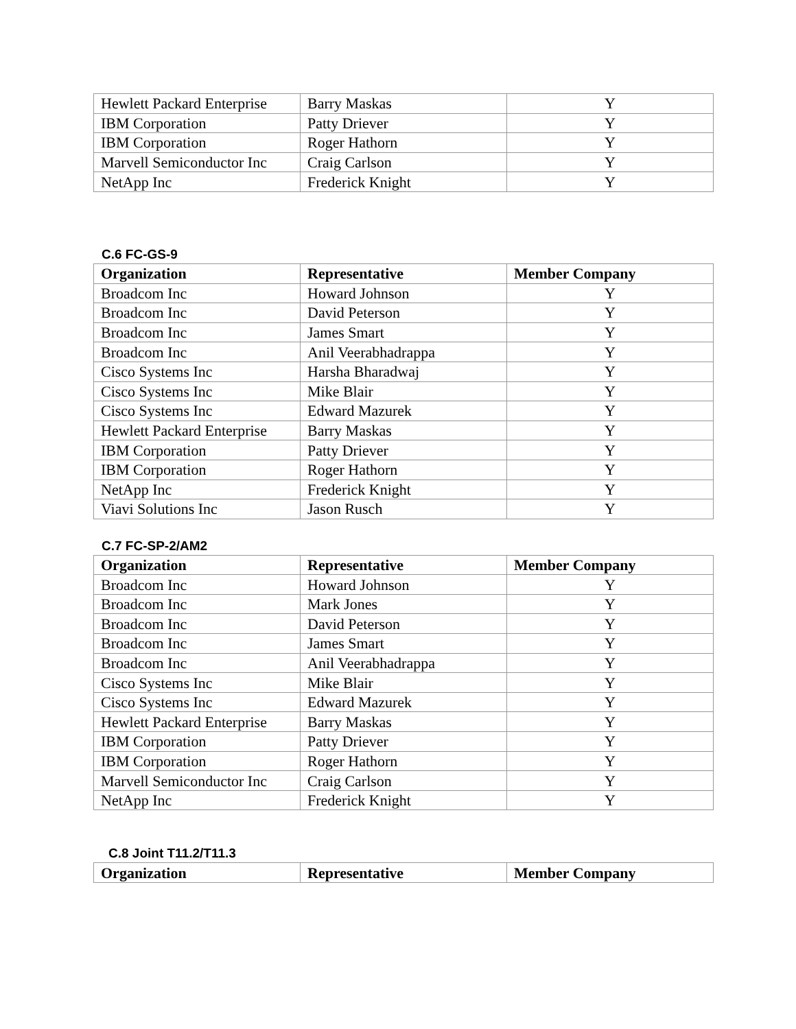| Hewlett Packard Enterprise | Barry Maskas | Y |
| IBM Corporation | Patty Driever | Y |
| IBM Corporation | Roger Hathorn | Y |
| Marvell Semiconductor Inc | Craig Carlson | Y |
| NetApp Inc | Frederick Knight | Y |
C.6 FC-GS-9
| Organization | Representative | Member Company |
| --- | --- | --- |
| Broadcom Inc | Howard Johnson | Y |
| Broadcom Inc | David Peterson | Y |
| Broadcom Inc | James Smart | Y |
| Broadcom Inc | Anil Veerabhadrappa | Y |
| Cisco Systems Inc | Harsha Bharadwaj | Y |
| Cisco Systems Inc | Mike Blair | Y |
| Cisco Systems Inc | Edward Mazurek | Y |
| Hewlett Packard Enterprise | Barry Maskas | Y |
| IBM Corporation | Patty Driever | Y |
| IBM Corporation | Roger Hathorn | Y |
| NetApp Inc | Frederick Knight | Y |
| Viavi Solutions Inc | Jason Rusch | Y |
C.7 FC-SP-2/AM2
| Organization | Representative | Member Company |
| --- | --- | --- |
| Broadcom Inc | Howard Johnson | Y |
| Broadcom Inc | Mark Jones | Y |
| Broadcom Inc | David Peterson | Y |
| Broadcom Inc | James Smart | Y |
| Broadcom Inc | Anil Veerabhadrappa | Y |
| Cisco Systems Inc | Mike Blair | Y |
| Cisco Systems Inc | Edward Mazurek | Y |
| Hewlett Packard Enterprise | Barry Maskas | Y |
| IBM Corporation | Patty Driever | Y |
| IBM Corporation | Roger Hathorn | Y |
| Marvell Semiconductor Inc | Craig Carlson | Y |
| NetApp Inc | Frederick Knight | Y |
C.8 Joint T11.2/T11.3
| Organization | Representative | Member Company |
| --- | --- | --- |